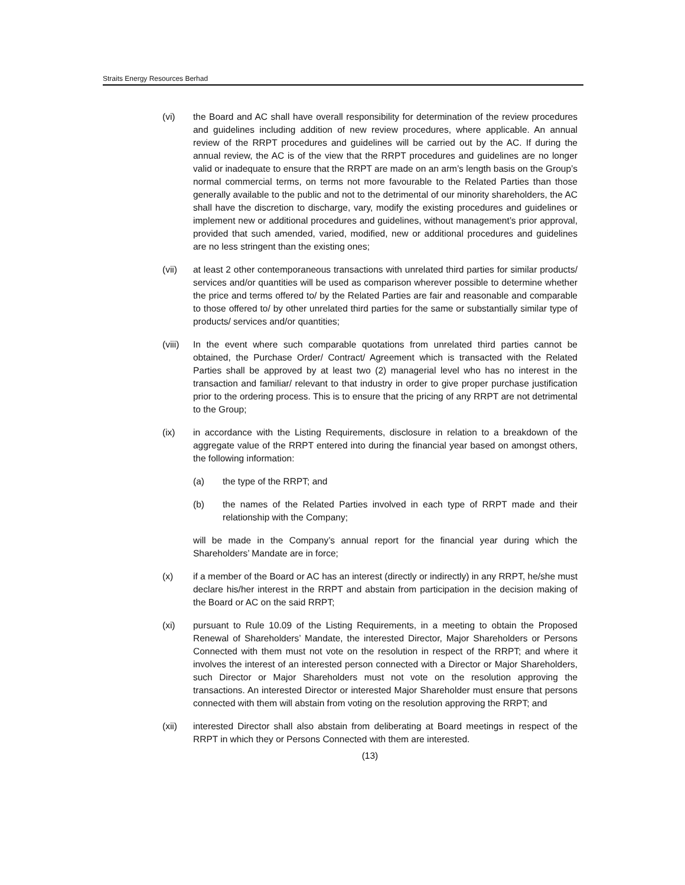Straits Energy Resources Berhad
(vi) the Board and AC shall have overall responsibility for determination of the review procedures and guidelines including addition of new review procedures, where applicable. An annual review of the RRPT procedures and guidelines will be carried out by the AC. If during the annual review, the AC is of the view that the RRPT procedures and guidelines are no longer valid or inadequate to ensure that the RRPT are made on an arm’s length basis on the Group’s normal commercial terms, on terms not more favourable to the Related Parties than those generally available to the public and not to the detrimental of our minority shareholders, the AC shall have the discretion to discharge, vary, modify the existing procedures and guidelines or implement new or additional procedures and guidelines, without management’s prior approval, provided that such amended, varied, modified, new or additional procedures and guidelines are no less stringent than the existing ones;
(vii) at least 2 other contemporaneous transactions with unrelated third parties for similar products/ services and/or quantities will be used as comparison wherever possible to determine whether the price and terms offered to/ by the Related Parties are fair and reasonable and comparable to those offered to/ by other unrelated third parties for the same or substantially similar type of products/ services and/or quantities;
(viii)
In the event where such comparable quotations from unrelated third parties cannot be obtained, the Purchase Order/ Contract/ Agreement which is transacted with the Related Parties shall be approved by at least two (2) managerial level who has no interest in the transaction and familiar/ relevant to that industry in order to give proper purchase justification prior to the ordering process. This is to ensure that the pricing of any RRPT are not detrimental to the Group;
(ix) in accordance with the Listing Requirements, disclosure in relation to a breakdown of the aggregate value of the RRPT entered into during the financial year based on amongst others, the following information:
(a) the type of the RRPT; and
(b) the names of the Related Parties involved in each type of RRPT made and their relationship with the Company;
will be made in the Company’s annual report for the financial year during which the Shareholders’ Mandate are in force;
(x) if a member of the Board or AC has an interest (directly or indirectly) in any RRPT, he/she must declare his/her interest in the RRPT and abstain from participation in the decision making of the Board or AC on the said RRPT;
(xi) pursuant to Rule 10.09 of the Listing Requirements, in a meeting to obtain the Proposed Renewal of Shareholders’ Mandate, the interested Director, Major Shareholders or Persons Connected with them must not vote on the resolution in respect of the RRPT; and where it involves the interest of an interested person connected with a Director or Major Shareholders, such Director or Major Shareholders must not vote on the resolution approving the transactions. An interested Director or interested Major Shareholder must ensure that persons connected with them will abstain from voting on the resolution approving the RRPT; and
(xii) interested Director shall also abstain from deliberating at Board meetings in respect of the RRPT in which they or Persons Connected with them are interested.
(13)